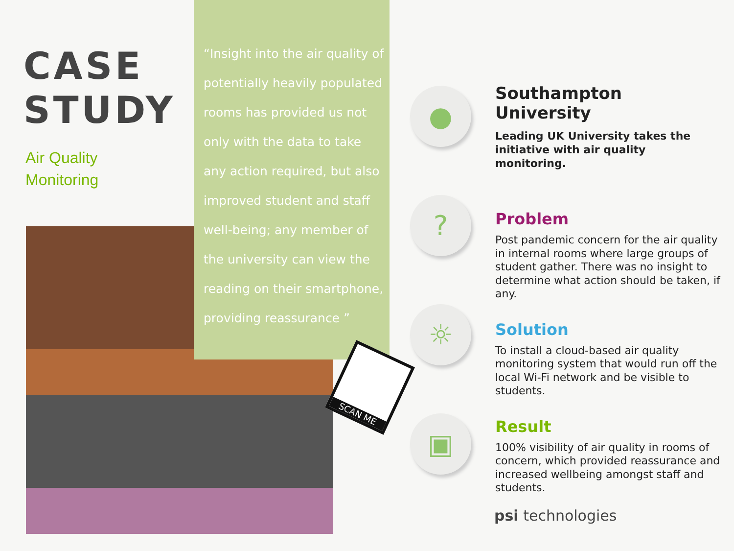CASE
STUDY
Air Quality
Monitoring
“Insight into the air quality of potentially heavily populated rooms has provided us not only with the data to take any action required, but also improved student and staff well-being; any member of the university can view the reading on their smartphone, providing reassurance ”
SCAN ME
●
?
☼
▣
Southampton University
Leading UK University takes the initiative with air quality monitoring.
Problem
Post pandemic concern for the air quality in internal rooms where large groups of student gather. There was no insight to determine what action should be taken, if any.
Solution
To install a cloud-based air quality monitoring system that would run off the local Wi-Fi network and be visible to students.
Result
100% visibility of air quality in rooms of concern, which provided reassurance and increased wellbeing amongst staff and students.
psi technologies